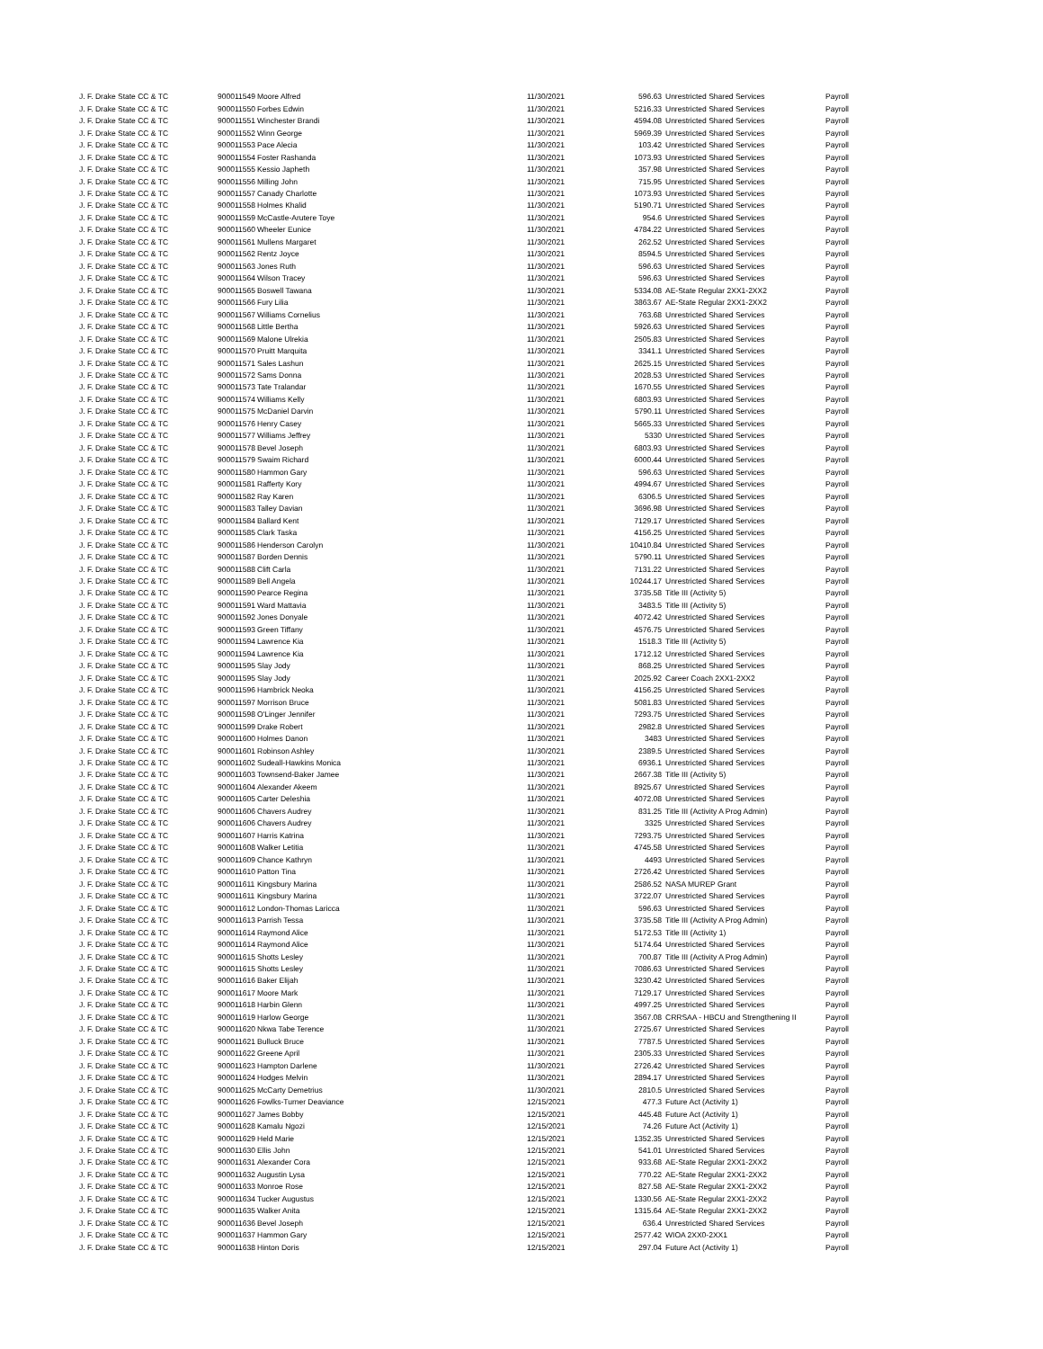| J. F. Drake State CC & TC | 900011549 | Moore Alfred | 11/30/2021 | 596.63 | Unrestricted Shared Services | Payroll |
| J. F. Drake State CC & TC | 900011550 | Forbes Edwin | 11/30/2021 | 5216.33 | Unrestricted Shared Services | Payroll |
| J. F. Drake State CC & TC | 900011551 | Winchester Brandi | 11/30/2021 | 4594.08 | Unrestricted Shared Services | Payroll |
| J. F. Drake State CC & TC | 900011552 | Winn George | 11/30/2021 | 5969.39 | Unrestricted Shared Services | Payroll |
| J. F. Drake State CC & TC | 900011553 | Pace Alecia | 11/30/2021 | 103.42 | Unrestricted Shared Services | Payroll |
| J. F. Drake State CC & TC | 900011554 | Foster Rashanda | 11/30/2021 | 1073.93 | Unrestricted Shared Services | Payroll |
| J. F. Drake State CC & TC | 900011555 | Kessio Japheth | 11/30/2021 | 357.98 | Unrestricted Shared Services | Payroll |
| J. F. Drake State CC & TC | 900011556 | Milling John | 11/30/2021 | 715.95 | Unrestricted Shared Services | Payroll |
| J. F. Drake State CC & TC | 900011557 | Canady Charlotte | 11/30/2021 | 1073.93 | Unrestricted Shared Services | Payroll |
| J. F. Drake State CC & TC | 900011558 | Holmes Khalid | 11/30/2021 | 5190.71 | Unrestricted Shared Services | Payroll |
| J. F. Drake State CC & TC | 900011559 | McCastle-Arutere Toye | 11/30/2021 | 954.6 | Unrestricted Shared Services | Payroll |
| J. F. Drake State CC & TC | 900011560 | Wheeler Eunice | 11/30/2021 | 4784.22 | Unrestricted Shared Services | Payroll |
| J. F. Drake State CC & TC | 900011561 | Mullens Margaret | 11/30/2021 | 262.52 | Unrestricted Shared Services | Payroll |
| J. F. Drake State CC & TC | 900011562 | Rentz Joyce | 11/30/2021 | 8594.5 | Unrestricted Shared Services | Payroll |
| J. F. Drake State CC & TC | 900011563 | Jones Ruth | 11/30/2021 | 596.63 | Unrestricted Shared Services | Payroll |
| J. F. Drake State CC & TC | 900011564 | Wilson Tracey | 11/30/2021 | 596.63 | Unrestricted Shared Services | Payroll |
| J. F. Drake State CC & TC | 900011565 | Boswell Tawana | 11/30/2021 | 5334.08 | AE-State Regular 2XX1-2XX2 | Payroll |
| J. F. Drake State CC & TC | 900011566 | Fury Lilia | 11/30/2021 | 3863.67 | AE-State Regular 2XX1-2XX2 | Payroll |
| J. F. Drake State CC & TC | 900011567 | Williams Cornelius | 11/30/2021 | 763.68 | Unrestricted Shared Services | Payroll |
| J. F. Drake State CC & TC | 900011568 | Little Bertha | 11/30/2021 | 5926.63 | Unrestricted Shared Services | Payroll |
| J. F. Drake State CC & TC | 900011569 | Malone Ulrekia | 11/30/2021 | 2505.83 | Unrestricted Shared Services | Payroll |
| J. F. Drake State CC & TC | 900011570 | Pruitt Marquita | 11/30/2021 | 3341.1 | Unrestricted Shared Services | Payroll |
| J. F. Drake State CC & TC | 900011571 | Sales Lashun | 11/30/2021 | 2625.15 | Unrestricted Shared Services | Payroll |
| J. F. Drake State CC & TC | 900011572 | Sams Donna | 11/30/2021 | 2028.53 | Unrestricted Shared Services | Payroll |
| J. F. Drake State CC & TC | 900011573 | Tate Tralandar | 11/30/2021 | 1670.55 | Unrestricted Shared Services | Payroll |
| J. F. Drake State CC & TC | 900011574 | Williams Kelly | 11/30/2021 | 6803.93 | Unrestricted Shared Services | Payroll |
| J. F. Drake State CC & TC | 900011575 | McDaniel Darvin | 11/30/2021 | 5790.11 | Unrestricted Shared Services | Payroll |
| J. F. Drake State CC & TC | 900011576 | Henry Casey | 11/30/2021 | 5665.33 | Unrestricted Shared Services | Payroll |
| J. F. Drake State CC & TC | 900011577 | Williams Jeffrey | 11/30/2021 | 5330 | Unrestricted Shared Services | Payroll |
| J. F. Drake State CC & TC | 900011578 | Bevel Joseph | 11/30/2021 | 6803.93 | Unrestricted Shared Services | Payroll |
| J. F. Drake State CC & TC | 900011579 | Swaim Richard | 11/30/2021 | 6000.44 | Unrestricted Shared Services | Payroll |
| J. F. Drake State CC & TC | 900011580 | Hammon Gary | 11/30/2021 | 596.63 | Unrestricted Shared Services | Payroll |
| J. F. Drake State CC & TC | 900011581 | Rafferty Kory | 11/30/2021 | 4994.67 | Unrestricted Shared Services | Payroll |
| J. F. Drake State CC & TC | 900011582 | Ray Karen | 11/30/2021 | 6306.5 | Unrestricted Shared Services | Payroll |
| J. F. Drake State CC & TC | 900011583 | Talley Davian | 11/30/2021 | 3696.98 | Unrestricted Shared Services | Payroll |
| J. F. Drake State CC & TC | 900011584 | Ballard Kent | 11/30/2021 | 7129.17 | Unrestricted Shared Services | Payroll |
| J. F. Drake State CC & TC | 900011585 | Clark Taska | 11/30/2021 | 4156.25 | Unrestricted Shared Services | Payroll |
| J. F. Drake State CC & TC | 900011586 | Henderson Carolyn | 11/30/2021 | 10410.84 | Unrestricted Shared Services | Payroll |
| J. F. Drake State CC & TC | 900011587 | Borden Dennis | 11/30/2021 | 5790.11 | Unrestricted Shared Services | Payroll |
| J. F. Drake State CC & TC | 900011588 | Clift Carla | 11/30/2021 | 7131.22 | Unrestricted Shared Services | Payroll |
| J. F. Drake State CC & TC | 900011589 | Bell Angela | 11/30/2021 | 10244.17 | Unrestricted Shared Services | Payroll |
| J. F. Drake State CC & TC | 900011590 | Pearce Regina | 11/30/2021 | 3735.58 | Title III (Activity 5) | Payroll |
| J. F. Drake State CC & TC | 900011591 | Ward Mattavia | 11/30/2021 | 3483.5 | Title III (Activity 5) | Payroll |
| J. F. Drake State CC & TC | 900011592 | Jones Donyale | 11/30/2021 | 4072.42 | Unrestricted Shared Services | Payroll |
| J. F. Drake State CC & TC | 900011593 | Green Tiffany | 11/30/2021 | 4576.75 | Unrestricted Shared Services | Payroll |
| J. F. Drake State CC & TC | 900011594 | Lawrence Kia | 11/30/2021 | 1518.3 | Title III (Activity 5) | Payroll |
| J. F. Drake State CC & TC | 900011594 | Lawrence Kia | 11/30/2021 | 1712.12 | Unrestricted Shared Services | Payroll |
| J. F. Drake State CC & TC | 900011595 | Slay Jody | 11/30/2021 | 868.25 | Unrestricted Shared Services | Payroll |
| J. F. Drake State CC & TC | 900011595 | Slay Jody | 11/30/2021 | 2025.92 | Career Coach 2XX1-2XX2 | Payroll |
| J. F. Drake State CC & TC | 900011596 | Hambrick Neoka | 11/30/2021 | 4156.25 | Unrestricted Shared Services | Payroll |
| J. F. Drake State CC & TC | 900011597 | Morrison Bruce | 11/30/2021 | 5081.83 | Unrestricted Shared Services | Payroll |
| J. F. Drake State CC & TC | 900011598 | O'Linger Jennifer | 11/30/2021 | 7293.75 | Unrestricted Shared Services | Payroll |
| J. F. Drake State CC & TC | 900011599 | Drake Robert | 11/30/2021 | 2982.8 | Unrestricted Shared Services | Payroll |
| J. F. Drake State CC & TC | 900011600 | Holmes Danon | 11/30/2021 | 3483 | Unrestricted Shared Services | Payroll |
| J. F. Drake State CC & TC | 900011601 | Robinson Ashley | 11/30/2021 | 2389.5 | Unrestricted Shared Services | Payroll |
| J. F. Drake State CC & TC | 900011602 | Sudeall-Hawkins Monica | 11/30/2021 | 6936.1 | Unrestricted Shared Services | Payroll |
| J. F. Drake State CC & TC | 900011603 | Townsend-Baker Jamee | 11/30/2021 | 2667.38 | Title III (Activity 5) | Payroll |
| J. F. Drake State CC & TC | 900011604 | Alexander Akeem | 11/30/2021 | 8925.67 | Unrestricted Shared Services | Payroll |
| J. F. Drake State CC & TC | 900011605 | Carter Deleshia | 11/30/2021 | 4072.08 | Unrestricted Shared Services | Payroll |
| J. F. Drake State CC & TC | 900011606 | Chavers Audrey | 11/30/2021 | 831.25 | Title III (Activity A Prog Admin) | Payroll |
| J. F. Drake State CC & TC | 900011606 | Chavers Audrey | 11/30/2021 | 3325 | Unrestricted Shared Services | Payroll |
| J. F. Drake State CC & TC | 900011607 | Harris Katrina | 11/30/2021 | 7293.75 | Unrestricted Shared Services | Payroll |
| J. F. Drake State CC & TC | 900011608 | Walker Letitia | 11/30/2021 | 4745.58 | Unrestricted Shared Services | Payroll |
| J. F. Drake State CC & TC | 900011609 | Chance Kathryn | 11/30/2021 | 4493 | Unrestricted Shared Services | Payroll |
| J. F. Drake State CC & TC | 900011610 | Patton Tina | 11/30/2021 | 2726.42 | Unrestricted Shared Services | Payroll |
| J. F. Drake State CC & TC | 900011611 | Kingsbury Marina | 11/30/2021 | 2586.52 | NASA MUREP Grant | Payroll |
| J. F. Drake State CC & TC | 900011611 | Kingsbury Marina | 11/30/2021 | 3722.07 | Unrestricted Shared Services | Payroll |
| J. F. Drake State CC & TC | 900011612 | London-Thomas Laricca | 11/30/2021 | 596.63 | Unrestricted Shared Services | Payroll |
| J. F. Drake State CC & TC | 900011613 | Parrish Tessa | 11/30/2021 | 3735.58 | Title III (Activity A Prog Admin) | Payroll |
| J. F. Drake State CC & TC | 900011614 | Raymond Alice | 11/30/2021 | 5172.53 | Title III (Activity 1) | Payroll |
| J. F. Drake State CC & TC | 900011614 | Raymond Alice | 11/30/2021 | 5174.64 | Unrestricted Shared Services | Payroll |
| J. F. Drake State CC & TC | 900011615 | Shotts Lesley | 11/30/2021 | 700.87 | Title III (Activity A Prog Admin) | Payroll |
| J. F. Drake State CC & TC | 900011615 | Shotts Lesley | 11/30/2021 | 7086.63 | Unrestricted Shared Services | Payroll |
| J. F. Drake State CC & TC | 900011616 | Baker Elijah | 11/30/2021 | 3230.42 | Unrestricted Shared Services | Payroll |
| J. F. Drake State CC & TC | 900011617 | Moore Mark | 11/30/2021 | 7129.17 | Unrestricted Shared Services | Payroll |
| J. F. Drake State CC & TC | 900011618 | Harbin Glenn | 11/30/2021 | 4997.25 | Unrestricted Shared Services | Payroll |
| J. F. Drake State CC & TC | 900011619 | Harlow George | 11/30/2021 | 3567.08 | CRRSAA - HBCU and Strengthening II | Payroll |
| J. F. Drake State CC & TC | 900011620 | Nkwa Tabe Terence | 11/30/2021 | 2725.67 | Unrestricted Shared Services | Payroll |
| J. F. Drake State CC & TC | 900011621 | Bulluck Bruce | 11/30/2021 | 7787.5 | Unrestricted Shared Services | Payroll |
| J. F. Drake State CC & TC | 900011622 | Greene April | 11/30/2021 | 2305.33 | Unrestricted Shared Services | Payroll |
| J. F. Drake State CC & TC | 900011623 | Hampton Darlene | 11/30/2021 | 2726.42 | Unrestricted Shared Services | Payroll |
| J. F. Drake State CC & TC | 900011624 | Hodges Melvin | 11/30/2021 | 2894.17 | Unrestricted Shared Services | Payroll |
| J. F. Drake State CC & TC | 900011625 | McCarty Demetrius | 11/30/2021 | 2810.5 | Unrestricted Shared Services | Payroll |
| J. F. Drake State CC & TC | 900011626 | Fowlks-Turner Deaviance | 12/15/2021 | 477.3 | Future Act (Activity 1) | Payroll |
| J. F. Drake State CC & TC | 900011627 | James Bobby | 12/15/2021 | 445.48 | Future Act (Activity 1) | Payroll |
| J. F. Drake State CC & TC | 900011628 | Kamalu Ngozi | 12/15/2021 | 74.26 | Future Act (Activity 1) | Payroll |
| J. F. Drake State CC & TC | 900011629 | Held Marie | 12/15/2021 | 1352.35 | Unrestricted Shared Services | Payroll |
| J. F. Drake State CC & TC | 900011630 | Ellis John | 12/15/2021 | 541.01 | Unrestricted Shared Services | Payroll |
| J. F. Drake State CC & TC | 900011631 | Alexander Cora | 12/15/2021 | 933.68 | AE-State Regular 2XX1-2XX2 | Payroll |
| J. F. Drake State CC & TC | 900011632 | Augustin Lysa | 12/15/2021 | 770.22 | AE-State Regular 2XX1-2XX2 | Payroll |
| J. F. Drake State CC & TC | 900011633 | Monroe Rose | 12/15/2021 | 827.58 | AE-State Regular 2XX1-2XX2 | Payroll |
| J. F. Drake State CC & TC | 900011634 | Tucker Augustus | 12/15/2021 | 1330.56 | AE-State Regular 2XX1-2XX2 | Payroll |
| J. F. Drake State CC & TC | 900011635 | Walker Anita | 12/15/2021 | 1315.64 | AE-State Regular 2XX1-2XX2 | Payroll |
| J. F. Drake State CC & TC | 900011636 | Bevel Joseph | 12/15/2021 | 636.4 | Unrestricted Shared Services | Payroll |
| J. F. Drake State CC & TC | 900011637 | Hammon Gary | 12/15/2021 | 2577.42 | WIOA 2XX0-2XX1 | Payroll |
| J. F. Drake State CC & TC | 900011638 | Hinton Doris | 12/15/2021 | 297.04 | Future Act (Activity 1) | Payroll |